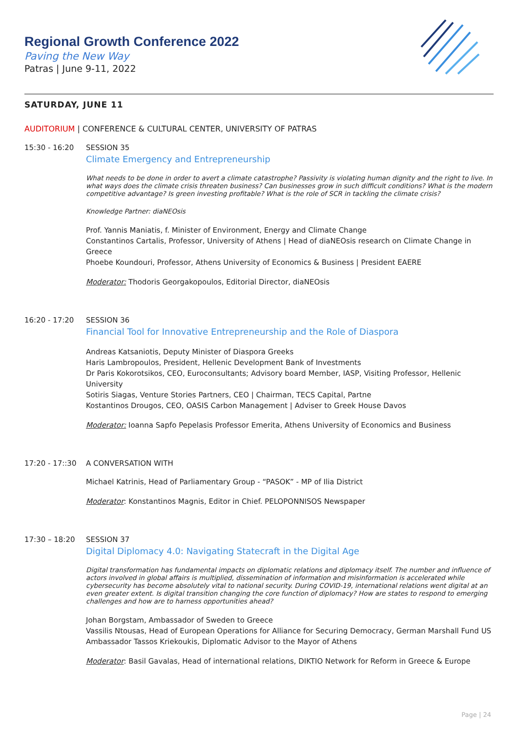Regional Growth Conference 2022
Paving the New Way
Patras | June 9-11, 2022
SATURDAY, JUNE 11
AUDITORIUM | CONFERENCE & CULTURAL CENTER, UNIVERSITY OF PATRAS
15:30 - 16:20 SESSION 35
Climate Emergency and Entrepreneurship
What needs to be done in order to avert a climate catastrophe? Passivity is violating human dignity and the right to live. In what ways does the climate crisis threaten business? Can businesses grow in such difficult conditions? What is the modern competitive advantage? Is green investing profitable? What is the role of SCR in tackling the climate crisis?
Knowledge Partner: diaNEOsis
Prof. Yannis Maniatis, f. Minister of Environment, Energy and Climate Change
Constantinos Cartalis, Professor, University of Athens | Head of diaNEOsis research on Climate Change in Greece
Phoebe Koundouri, Professor, Athens University of Economics & Business | President EAERE
Moderator: Thodoris Georgakopoulos, Editorial Director, diaNEOsis
16:20 - 17:20 SESSION 36
Financial Tool for Innovative Entrepreneurship and the Role of Diaspora
Andreas Katsaniotis, Deputy Minister of Diaspora Greeks
Haris Lambropoulos, President, Hellenic Development Bank of Investments
Dr Paris Kokorotsikos, CEO, Euroconsultants; Advisory board Member, IASP, Visiting Professor, Hellenic University
Sotiris Siagas, Venture Stories Partners, CEO | Chairman, TECS Capital, Partne
Kostantinos Drougos, CEO, OASIS Carbon Management | Adviser to Greek House Davos
Moderator: Ioanna Sapfo Pepelasis Professor Emerita, Athens University of Economics and Business
17:20 - 17::30 A CONVERSATION WITH
Michael Katrinis, Head of Parliamentary Group - “PASOK” - MP of Ilia District
Moderator: Konstantinos Magnis, Editor in Chief. PELOPONNISOS Newspaper
17:30 – 18:20 SESSION 37
Digital Diplomacy 4.0: Navigating Statecraft in the Digital Age
Digital transformation has fundamental impacts on diplomatic relations and diplomacy itself. The number and influence of actors involved in global affairs is multiplied, dissemination of information and misinformation is accelerated while cybersecurity has become absolutely vital to national security. During COVID-19, international relations went digital at an even greater extent. Is digital transition changing the core function of diplomacy? How are states to respond to emerging challenges and how are to harness opportunities ahead?
Johan Borgstam, Ambassador of Sweden to Greece
Vassilis Ntousas, Head of European Operations for Alliance for Securing Democracy, German Marshall Fund US
Ambassador Tassos Kriekoukis, Diplomatic Advisor to the Mayor of Athens
Moderator: Basil Gavalas, Head of international relations, DIKTIO Network for Reform in Greece & Europe
Page | 24